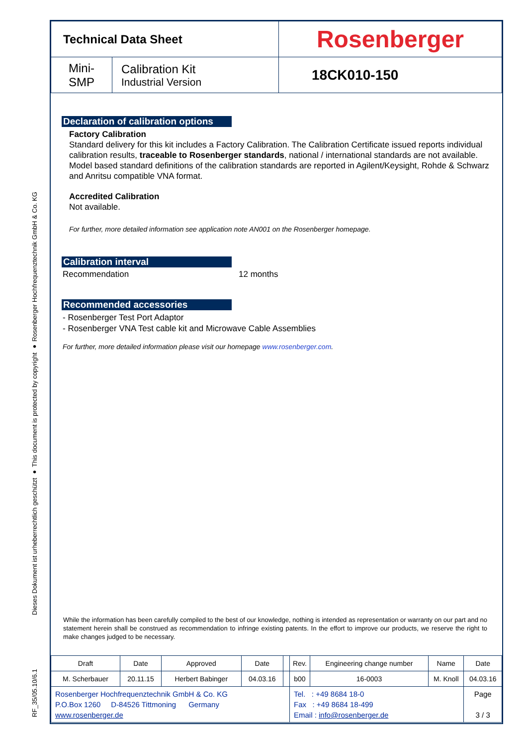Dieses Dokument ist urheberrechtlich geschützt ● This document is protected by copyright ● Rosenberger Hochfrequenztechnik GmbH & Co. KG
RF_35/05.10/6.1
| Technical Data Sheet | | Rosenberger |
| Mini- SMP | Calibration Kit Industrial Version | 18CK010-150 |
Declaration of calibration options
Factory Calibration
Standard delivery for this kit includes a Factory Calibration. The Calibration Certificate issued reports individual calibration results, traceable to Rosenberger standards, national / international standards are not available. Model based standard definitions of the calibration standards are reported in Agilent/Keysight, Rohde & Schwarz and Anritsu compatible VNA format.
Accredited Calibration
Not available.
For further, more detailed information see application note AN001 on the Rosenberger homepage.
Calibration interval
Recommendation 12 months
Recommended accessories
- Rosenberger Test Port Adaptor
- Rosenberger VNA Test cable kit and Microwave Cable Assemblies
For further, more detailed information please visit our homepage www.rosenberger.com.
While the information has been carefully compiled to the best of our knowledge, nothing is intended as representation or warranty on our part and no statement herein shall be construed as recommendation to infringe existing patents. In the effort to improve our products, we reserve the right to make changes judged to be necessary.
| Draft | Date | Approved | Date | | Rev. | Engineering change number | Name | Date |
| M. Scherbauer | 20.11.15 | Herbert Babinger | 04.03.16 | | b00 | 16-0003 | M. Knoll | 04.03.16 |
| Rosenberger Hochfrequenztechnik GmbH & Co. KG P.O.Box 1260 D-84526 Tittmoning Germany www.rosenberger.de | | | | | Tel. : +49 8684 18-0 Fax : +49 8684 18-499 Email : info@rosenberger.de | | | Page 3 / 3 |